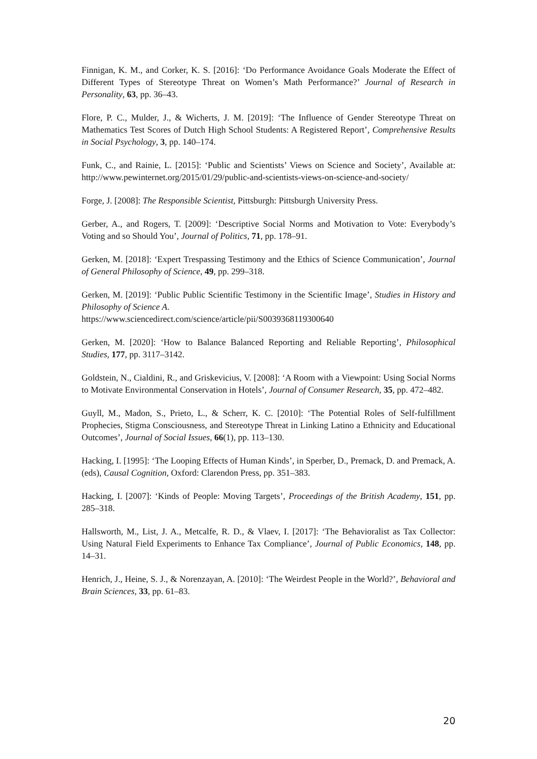Finnigan, K. M., and Corker, K. S. [2016]: ‘Do Performance Avoidance Goals Moderate the Effect of Different Types of Stereotype Threat on Women’s Math Performance?’ Journal of Research in Personality, 63, pp. 36–43.
Flore, P. C., Mulder, J., & Wicherts, J. M. [2019]: ‘The Influence of Gender Stereotype Threat on Mathematics Test Scores of Dutch High School Students: A Registered Report’, Comprehensive Results in Social Psychology, 3, pp. 140–174.
Funk, C., and Rainie, L. [2015]: ‘Public and Scientists’ Views on Science and Society’, Available at: http://www.pewinternet.org/2015/01/29/public-and-scientists-views-on-science-and-society/
Forge, J. [2008]: The Responsible Scientist, Pittsburgh: Pittsburgh University Press.
Gerber, A., and Rogers, T. [2009]: ‘Descriptive Social Norms and Motivation to Vote: Everybody’s Voting and so Should You’, Journal of Politics, 71, pp. 178–91.
Gerken, M. [2018]: ‘Expert Trespassing Testimony and the Ethics of Science Communication’, Journal of General Philosophy of Science, 49, pp. 299–318.
Gerken, M. [2019]: ‘Public Public Scientific Testimony in the Scientific Image’, Studies in History and Philosophy of Science A.
https://www.sciencedirect.com/science/article/pii/S0039368119300640
Gerken, M. [2020]: ‘How to Balance Balanced Reporting and Reliable Reporting’, Philosophical Studies, 177, pp. 3117–3142.
Goldstein, N., Cialdini, R., and Griskevicius, V. [2008]: ‘A Room with a Viewpoint: Using Social Norms to Motivate Environmental Conservation in Hotels’, Journal of Consumer Research, 35, pp. 472–482.
Guyll, M., Madon, S., Prieto, L., & Scherr, K. C. [2010]: ‘The Potential Roles of Self-fulfillment Prophecies, Stigma Consciousness, and Stereotype Threat in Linking Latino a Ethnicity and Educational Outcomes’, Journal of Social Issues, 66(1), pp. 113–130.
Hacking, I. [1995]: ‘The Looping Effects of Human Kinds’, in Sperber, D., Premack, D. and Premack, A. (eds), Causal Cognition, Oxford: Clarendon Press, pp. 351–383.
Hacking, I. [2007]: ‘Kinds of People: Moving Targets’, Proceedings of the British Academy, 151, pp. 285–318.
Hallsworth, M., List, J. A., Metcalfe, R. D., & Vlaev, I. [2017]: ‘The Behavioralist as Tax Collector: Using Natural Field Experiments to Enhance Tax Compliance’, Journal of Public Economics, 148, pp. 14–31.
Henrich, J., Heine, S. J., & Norenzayan, A. [2010]: ‘The Weirdest People in the World?’, Behavioral and Brain Sciences, 33, pp. 61–83.
20